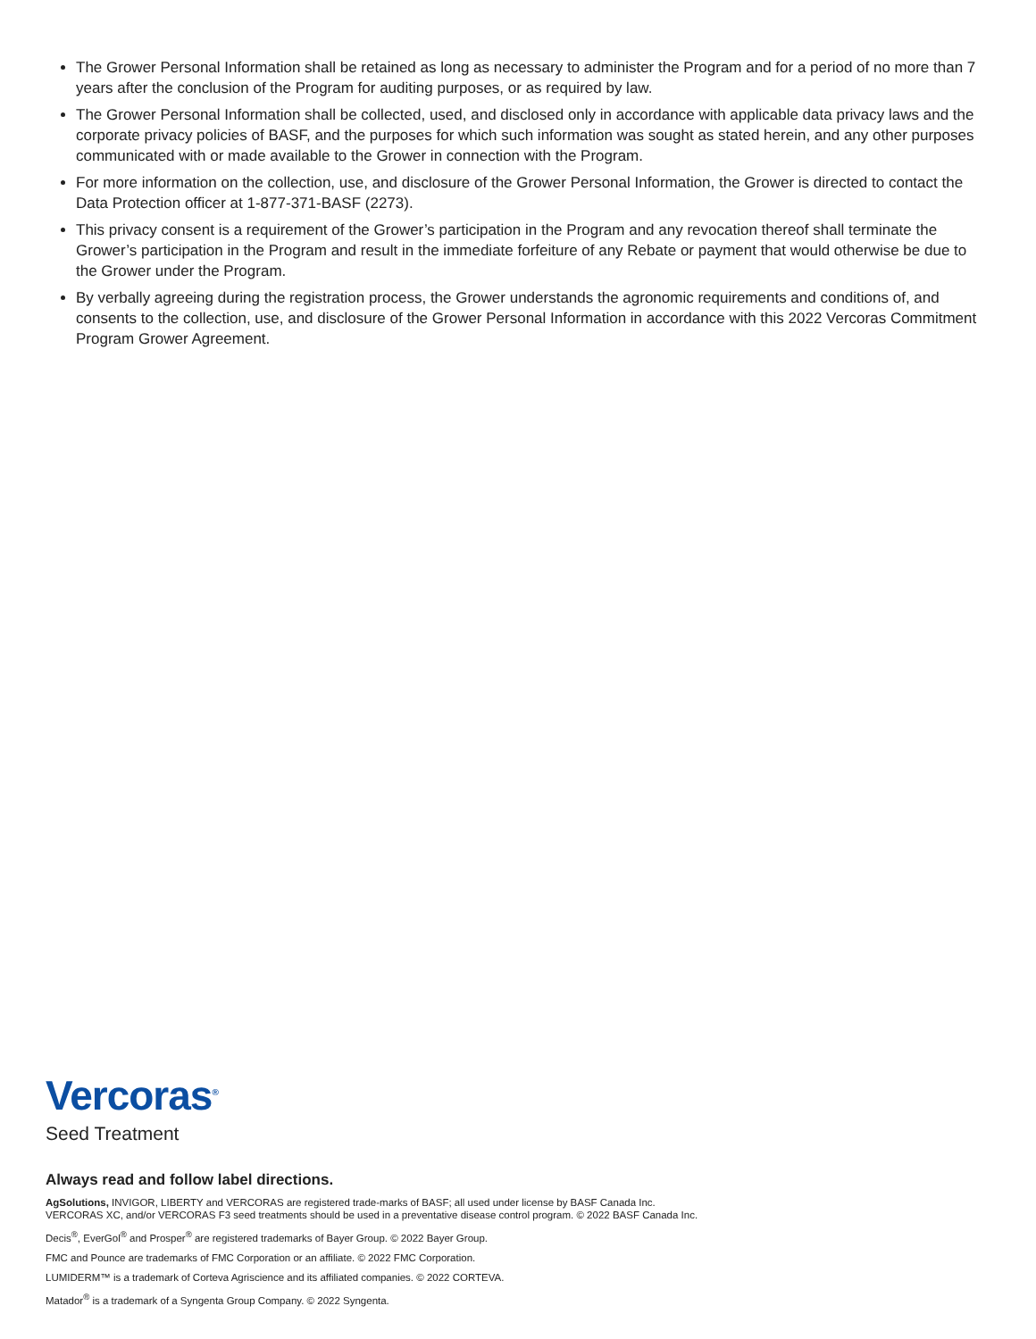The Grower Personal Information shall be retained as long as necessary to administer the Program and for a period of no more than 7 years after the conclusion of the Program for auditing purposes, or as required by law.
The Grower Personal Information shall be collected, used, and disclosed only in accordance with applicable data privacy laws and the corporate privacy policies of BASF, and the purposes for which such information was sought as stated herein, and any other purposes communicated with or made available to the Grower in connection with the Program.
For more information on the collection, use, and disclosure of the Grower Personal Information, the Grower is directed to contact the Data Protection officer at 1-877-371-BASF (2273).
This privacy consent is a requirement of the Grower’s participation in the Program and any revocation thereof shall terminate the Grower’s participation in the Program and result in the immediate forfeiture of any Rebate or payment that would otherwise be due to the Grower under the Program.
By verbally agreeing during the registration process, the Grower understands the agronomic requirements and conditions of, and consents to the collection, use, and disclosure of the Grower Personal Information in accordance with this 2022 Vercoras Commitment Program Grower Agreement.
Vercoras<sup>®</sup>
Seed Treatment
Always read and follow label directions.
AgSolutions, INVIGOR, LIBERTY and VERCORAS are registered trade-marks of BASF; all used under license by BASF Canada Inc.
VERCORAS XC, and/or VERCORAS F3 seed treatments should be used in a preventative disease control program. © 2022 BASF Canada Inc.
Decis<sup>®</sup>, EverGol<sup>®</sup> and Prosper<sup>®</sup> are registered trademarks of Bayer Group. © 2022 Bayer Group.
FMC and Pounce are trademarks of FMC Corporation or an affiliate. © 2022 FMC Corporation.
LUMIDERM™ is a trademark of Corteva Agriscience and its affiliated companies. © 2022 CORTEVA.
Matador<sup>®</sup> is a trademark of a Syngenta Group Company. © 2022 Syngenta.